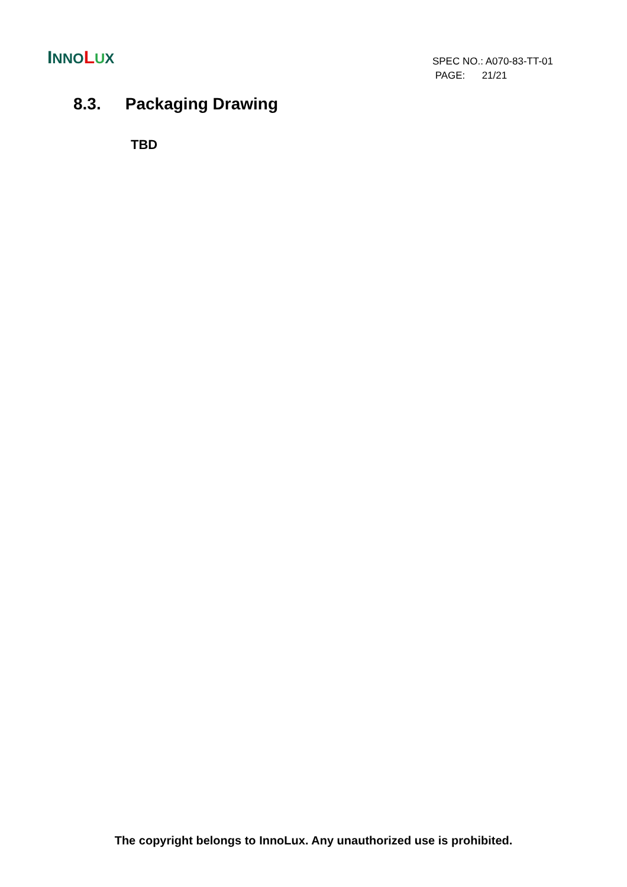INNO LUX
SPEC NO.: A070-83-TT-01
PAGE: 21/21
8.3. Packaging Drawing
TBD
The copyright belongs to InnoLux. Any unauthorized use is prohibited.